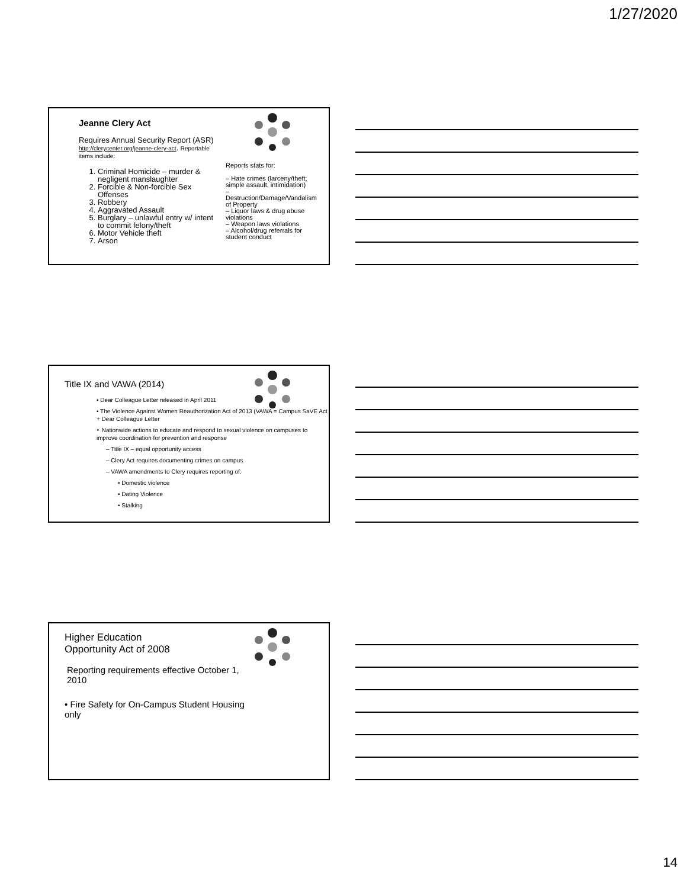1/27/2020
Jeanne Clery Act
Requires Annual Security Report (ASR) http://clerycenter.org/jeanne-clery-act. Reportable items include:
1. Criminal Homicide – murder & negligent manslaughter
2. Forcible & Non-forcible Sex Offenses
3. Robbery
4. Aggravated Assault
5. Burglary – unlawful entry w/ intent to commit felony/theft
6. Motor Vehicle theft
7. Arson
Reports stats for:
– Hate crimes (larceny/theft; simple assault, intimidation)
– Destruction/Damage/Vandalism of Property
– Liquor laws & drug abuse violations
– Weapon laws violations
– Alcohol/drug referrals for student conduct
Title IX and VAWA (2014)
• Dear Colleague Letter released in April 2011
• The Violence Against Women Reauthorization Act of 2013 (VAWA = Campus SaVE Act + Dear Colleague Letter
‣ Nationwide actions to educate and respond to sexual violence on campuses to improve coordination for prevention and response
– Title IX – equal opportunity access
– Clery Act requires documenting crimes on campus
– VAWA amendments to Clery requires reporting of:
• Domestic violence
• Dating Violence
• Stalking
Higher Education
Opportunity Act of 2008
Reporting requirements effective October 1, 2010
• Fire Safety for On-Campus Student Housing only
14